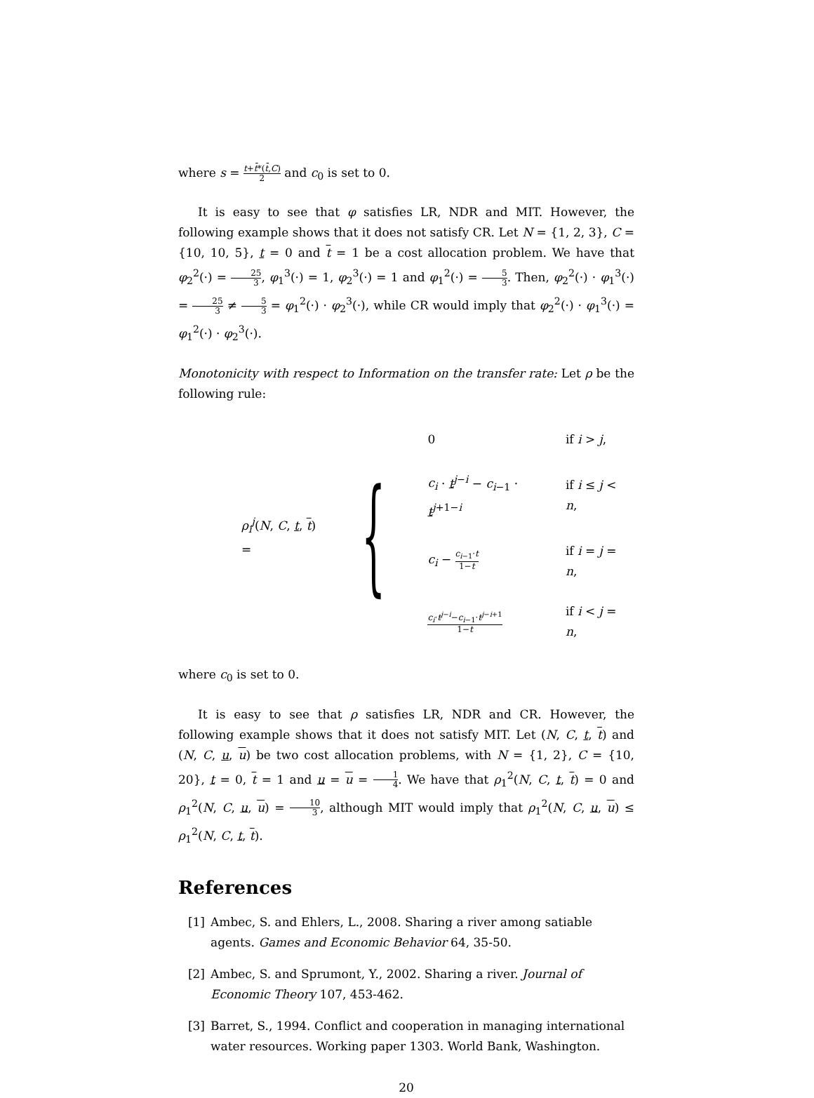where s = t+t̄*(t̄,C) 2 and c<sub>0</sub> is set to 0.
It is easy to see that φ satisfies LR, NDR and MIT. However, the following example shows that it does not satisfy CR. Let N = {1, 2, 3}, C = {10, 10, 5}, t = 0 and t = 1 be a cost allocation problem. We have that φ<sub>2</sub><sup>2</sup>(·) = 25 3, φ<sub>1</sub><sup>3</sup>(·) = 1, φ<sub>2</sub><sup>3</sup>(·) = 1 and φ<sub>1</sub><sup>2</sup>(·) = 5 3. Then, φ<sub>2</sub><sup>2</sup>(·) · φ<sub>1</sub><sup>3</sup>(·) = 25 3 ≠ 5 3 = φ<sub>1</sub><sup>2</sup>(·) · φ<sub>2</sub><sup>3</sup>(·), while CR would imply that φ<sub>2</sub><sup>2</sup>(·) · φ<sub>1</sub><sup>3</sup>(·) = φ<sub>1</sub><sup>2</sup>(·) · φ<sub>2</sub><sup>3</sup>(·).
Monotonicity with respect to Information on the transfer rate: Let ρ be the following rule:
ρ<sub>i</sub><sup>j</sup>(N, C, t, t) =
{
| 0 | if i > j , |
| c<sub>i</sub> · t<sup>j−i</sup> − c<sub>i−1</sub> · t<sup>j+1−i</sup> | if i ≤ j < n , |
| c<sub>i</sub> − c<sub>i−1</sub>· t 1− t | if i = j = n , |
| c<sub>i</sub> · t<sup>j−i</sup>− c<sub>i−1</sub>· t<sup>j−i+1</sup> 1− t | if i < j = n , |
where c<sub>0</sub> is set to 0.
It is easy to see that ρ satisfies LR, NDR and CR. However, the following example shows that it does not satisfy MIT. Let (N, C, t, t) and (N, C, u, u) be two cost allocation problems, with N = {1, 2}, C = {10, 20}, t = 0, t = 1 and u = u = 1 4. We have that ρ<sub>1</sub><sup>2</sup>(N, C, t, t) = 0 and ρ<sub>1</sub><sup>2</sup>(N, C, u, u) = 10 3, although MIT would imply that ρ<sub>1</sub><sup>2</sup>(N, C, u, u) ≤ ρ<sub>1</sub><sup>2</sup>(N, C, t, t).
References
[1] Ambec, S. and Ehlers, L., 2008. Sharing a river among satiable agents. Games and Economic Behavior 64, 35-50.
[2] Ambec, S. and Sprumont, Y., 2002. Sharing a river. Journal of Economic Theory 107, 453-462.
[3] Barret, S., 1994. Conflict and cooperation in managing international water resources. Working paper 1303. World Bank, Washington.
20